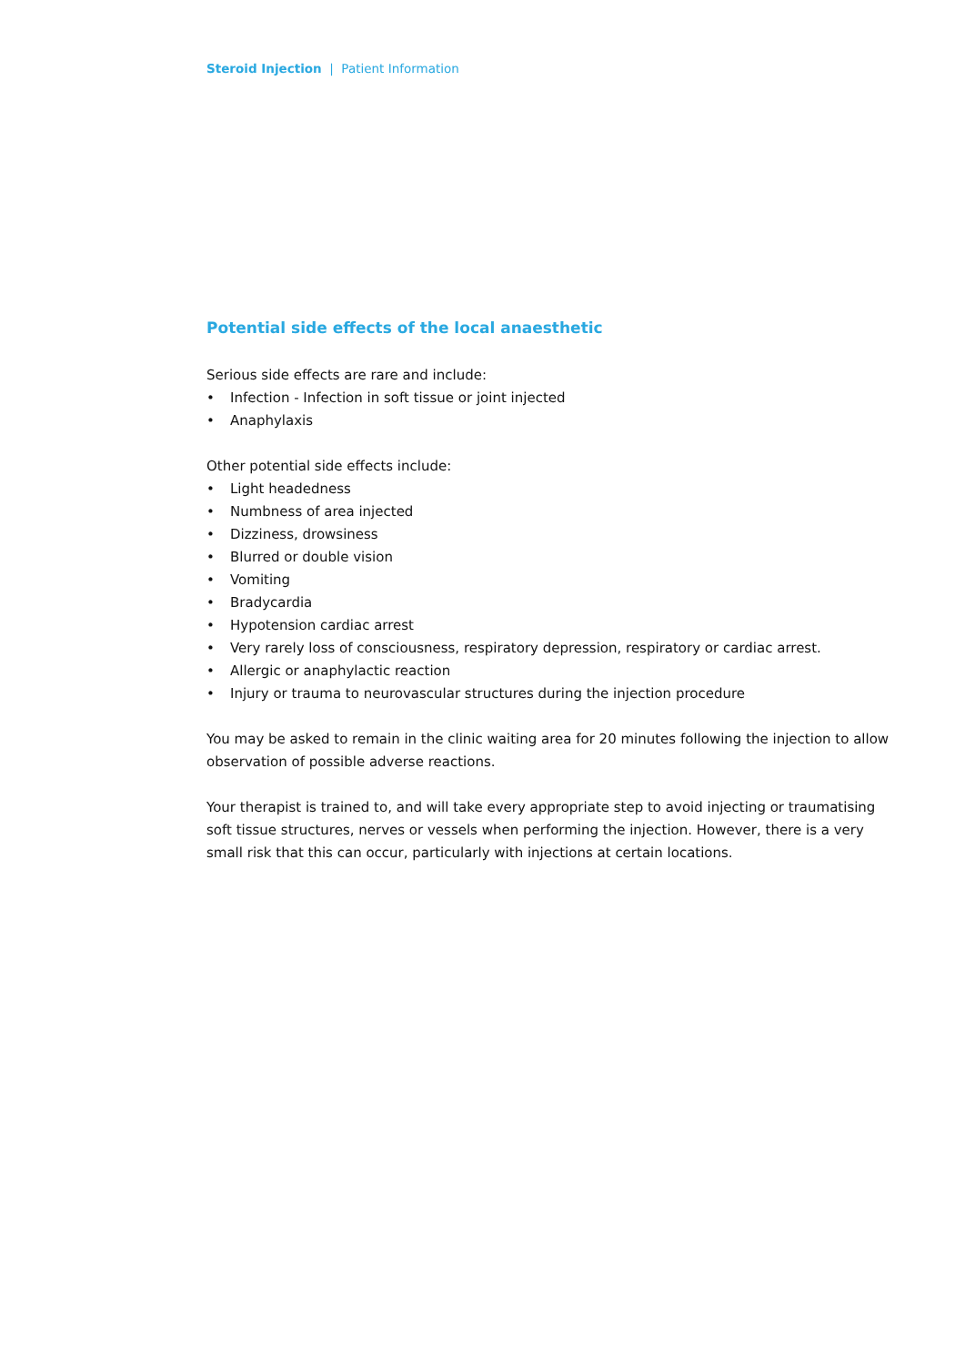Steroid Injection | Patient Information
Potential side effects of the local anaesthetic
Serious side effects are rare and include:
• Infection - Infection in soft tissue or joint injected
• Anaphylaxis
Other potential side effects include:
• Light headedness
• Numbness of area injected
• Dizziness, drowsiness
• Blurred or double vision
• Vomiting
• Bradycardia
• Hypotension cardiac arrest
• Very rarely loss of consciousness, respiratory depression, respiratory or cardiac arrest.
• Allergic or anaphylactic reaction
• Injury or trauma to neurovascular structures during the injection procedure
You may be asked to remain in the clinic waiting area for 20 minutes following the injection to allow observation of possible adverse reactions.
Your therapist is trained to, and will take every appropriate step to avoid injecting or traumatising soft tissue structures, nerves or vessels when performing the injection. However, there is a very small risk that this can occur, particularly with injections at certain locations.